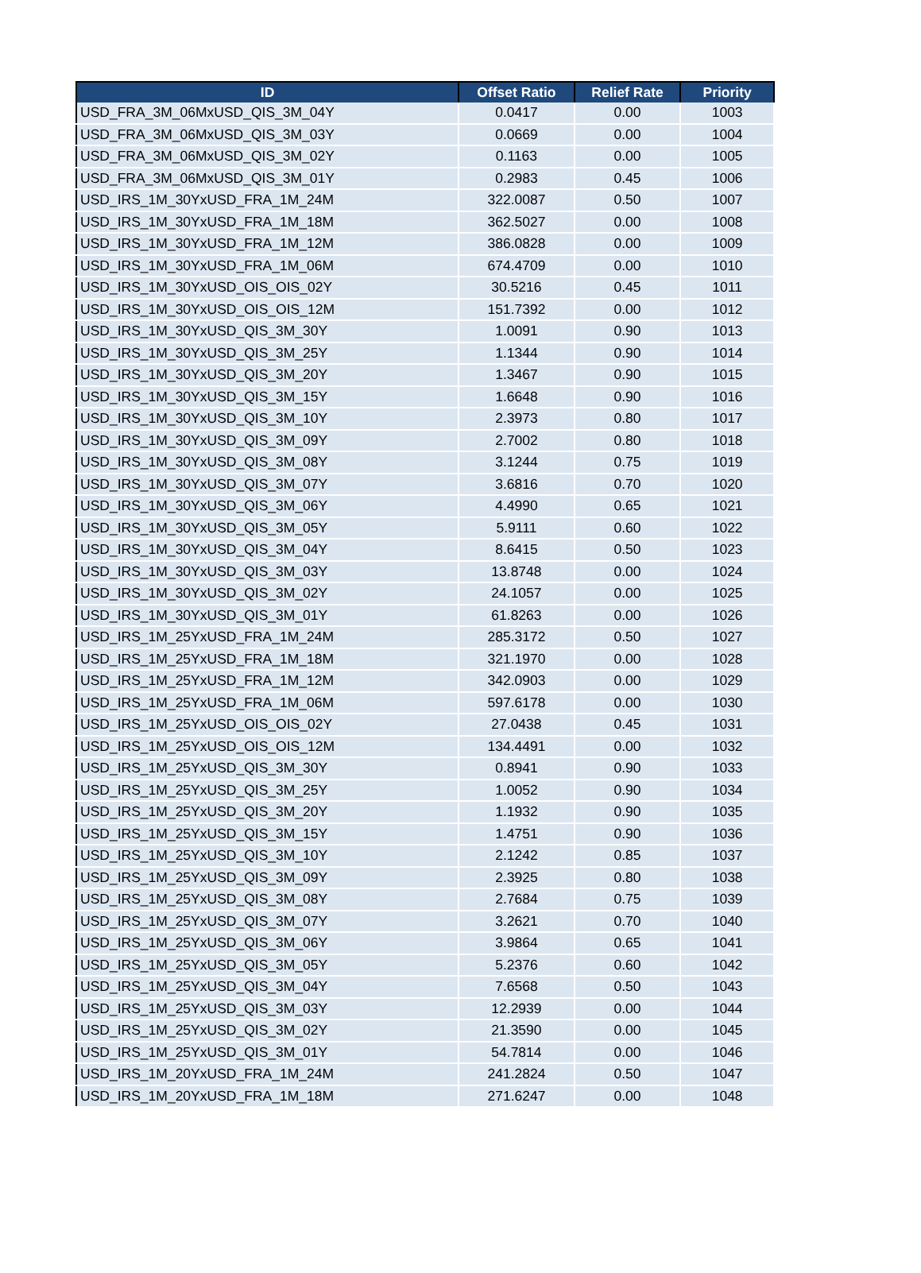| ID | Offset Ratio | Relief Rate | Priority |
| --- | --- | --- | --- |
| USD_FRA_3M_06MxUSD_QIS_3M_04Y | 0.0417 | 0.00 | 1003 |
| USD_FRA_3M_06MxUSD_QIS_3M_03Y | 0.0669 | 0.00 | 1004 |
| USD_FRA_3M_06MxUSD_QIS_3M_02Y | 0.1163 | 0.00 | 1005 |
| USD_FRA_3M_06MxUSD_QIS_3M_01Y | 0.2983 | 0.45 | 1006 |
| USD_IRS_1M_30YxUSD_FRA_1M_24M | 322.0087 | 0.50 | 1007 |
| USD_IRS_1M_30YxUSD_FRA_1M_18M | 362.5027 | 0.00 | 1008 |
| USD_IRS_1M_30YxUSD_FRA_1M_12M | 386.0828 | 0.00 | 1009 |
| USD_IRS_1M_30YxUSD_FRA_1M_06M | 674.4709 | 0.00 | 1010 |
| USD_IRS_1M_30YxUSD_OIS_OIS_02Y | 30.5216 | 0.45 | 1011 |
| USD_IRS_1M_30YxUSD_OIS_OIS_12M | 151.7392 | 0.00 | 1012 |
| USD_IRS_1M_30YxUSD_QIS_3M_30Y | 1.0091 | 0.90 | 1013 |
| USD_IRS_1M_30YxUSD_QIS_3M_25Y | 1.1344 | 0.90 | 1014 |
| USD_IRS_1M_30YxUSD_QIS_3M_20Y | 1.3467 | 0.90 | 1015 |
| USD_IRS_1M_30YxUSD_QIS_3M_15Y | 1.6648 | 0.90 | 1016 |
| USD_IRS_1M_30YxUSD_QIS_3M_10Y | 2.3973 | 0.80 | 1017 |
| USD_IRS_1M_30YxUSD_QIS_3M_09Y | 2.7002 | 0.80 | 1018 |
| USD_IRS_1M_30YxUSD_QIS_3M_08Y | 3.1244 | 0.75 | 1019 |
| USD_IRS_1M_30YxUSD_QIS_3M_07Y | 3.6816 | 0.70 | 1020 |
| USD_IRS_1M_30YxUSD_QIS_3M_06Y | 4.4990 | 0.65 | 1021 |
| USD_IRS_1M_30YxUSD_QIS_3M_05Y | 5.9111 | 0.60 | 1022 |
| USD_IRS_1M_30YxUSD_QIS_3M_04Y | 8.6415 | 0.50 | 1023 |
| USD_IRS_1M_30YxUSD_QIS_3M_03Y | 13.8748 | 0.00 | 1024 |
| USD_IRS_1M_30YxUSD_QIS_3M_02Y | 24.1057 | 0.00 | 1025 |
| USD_IRS_1M_30YxUSD_QIS_3M_01Y | 61.8263 | 0.00 | 1026 |
| USD_IRS_1M_25YxUSD_FRA_1M_24M | 285.3172 | 0.50 | 1027 |
| USD_IRS_1M_25YxUSD_FRA_1M_18M | 321.1970 | 0.00 | 1028 |
| USD_IRS_1M_25YxUSD_FRA_1M_12M | 342.0903 | 0.00 | 1029 |
| USD_IRS_1M_25YxUSD_FRA_1M_06M | 597.6178 | 0.00 | 1030 |
| USD_IRS_1M_25YxUSD_OIS_OIS_02Y | 27.0438 | 0.45 | 1031 |
| USD_IRS_1M_25YxUSD_OIS_OIS_12M | 134.4491 | 0.00 | 1032 |
| USD_IRS_1M_25YxUSD_QIS_3M_30Y | 0.8941 | 0.90 | 1033 |
| USD_IRS_1M_25YxUSD_QIS_3M_25Y | 1.0052 | 0.90 | 1034 |
| USD_IRS_1M_25YxUSD_QIS_3M_20Y | 1.1932 | 0.90 | 1035 |
| USD_IRS_1M_25YxUSD_QIS_3M_15Y | 1.4751 | 0.90 | 1036 |
| USD_IRS_1M_25YxUSD_QIS_3M_10Y | 2.1242 | 0.85 | 1037 |
| USD_IRS_1M_25YxUSD_QIS_3M_09Y | 2.3925 | 0.80 | 1038 |
| USD_IRS_1M_25YxUSD_QIS_3M_08Y | 2.7684 | 0.75 | 1039 |
| USD_IRS_1M_25YxUSD_QIS_3M_07Y | 3.2621 | 0.70 | 1040 |
| USD_IRS_1M_25YxUSD_QIS_3M_06Y | 3.9864 | 0.65 | 1041 |
| USD_IRS_1M_25YxUSD_QIS_3M_05Y | 5.2376 | 0.60 | 1042 |
| USD_IRS_1M_25YxUSD_QIS_3M_04Y | 7.6568 | 0.50 | 1043 |
| USD_IRS_1M_25YxUSD_QIS_3M_03Y | 12.2939 | 0.00 | 1044 |
| USD_IRS_1M_25YxUSD_QIS_3M_02Y | 21.3590 | 0.00 | 1045 |
| USD_IRS_1M_25YxUSD_QIS_3M_01Y | 54.7814 | 0.00 | 1046 |
| USD_IRS_1M_20YxUSD_FRA_1M_24M | 241.2824 | 0.50 | 1047 |
| USD_IRS_1M_20YxUSD_FRA_1M_18M | 271.6247 | 0.00 | 1048 |